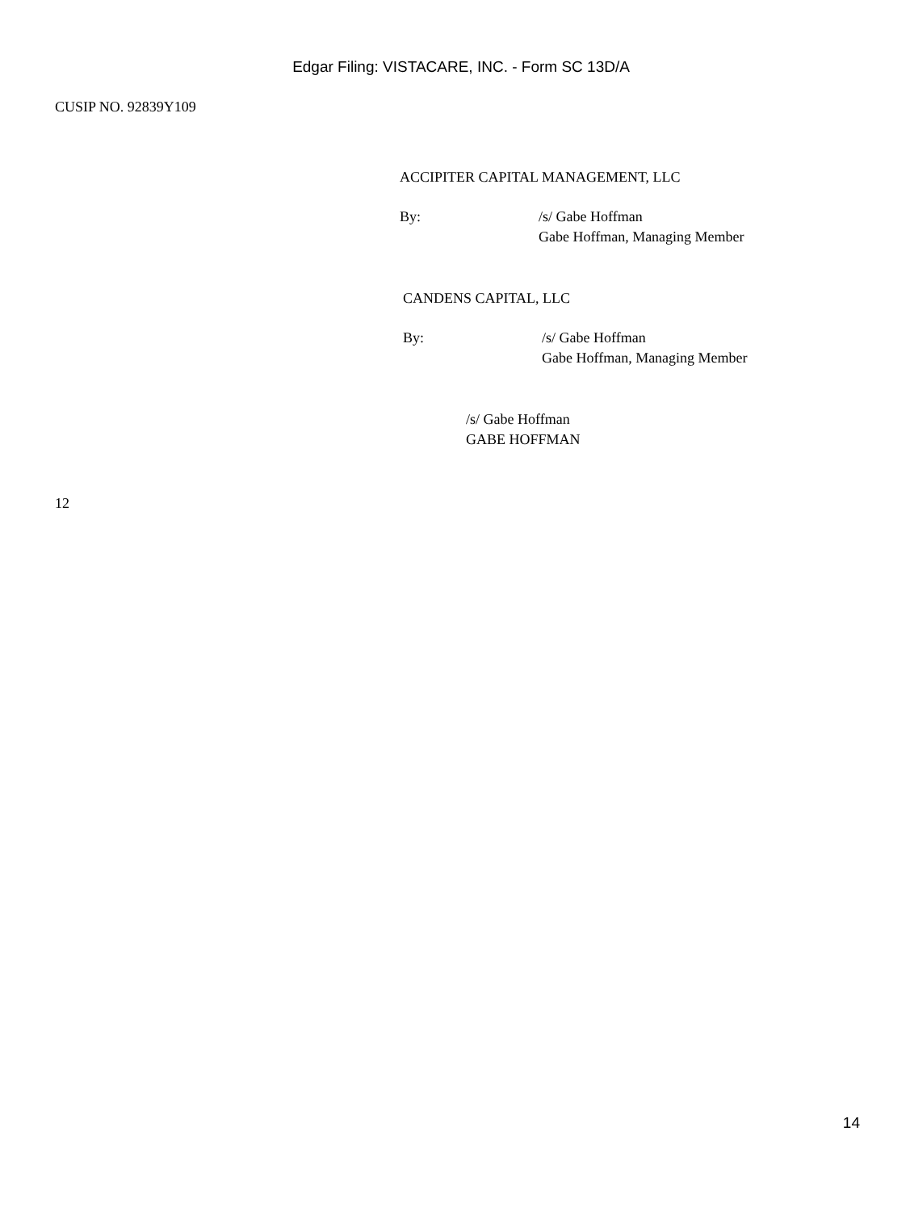Edgar Filing: VISTACARE, INC. - Form SC 13D/A
CUSIP NO. 92839Y109
ACCIPITER CAPITAL MANAGEMENT, LLC
By: /s/ Gabe Hoffman
Gabe Hoffman, Managing Member
CANDENS CAPITAL, LLC
By: /s/ Gabe Hoffman
Gabe Hoffman, Managing Member
/s/ Gabe Hoffman
GABE HOFFMAN
12
14